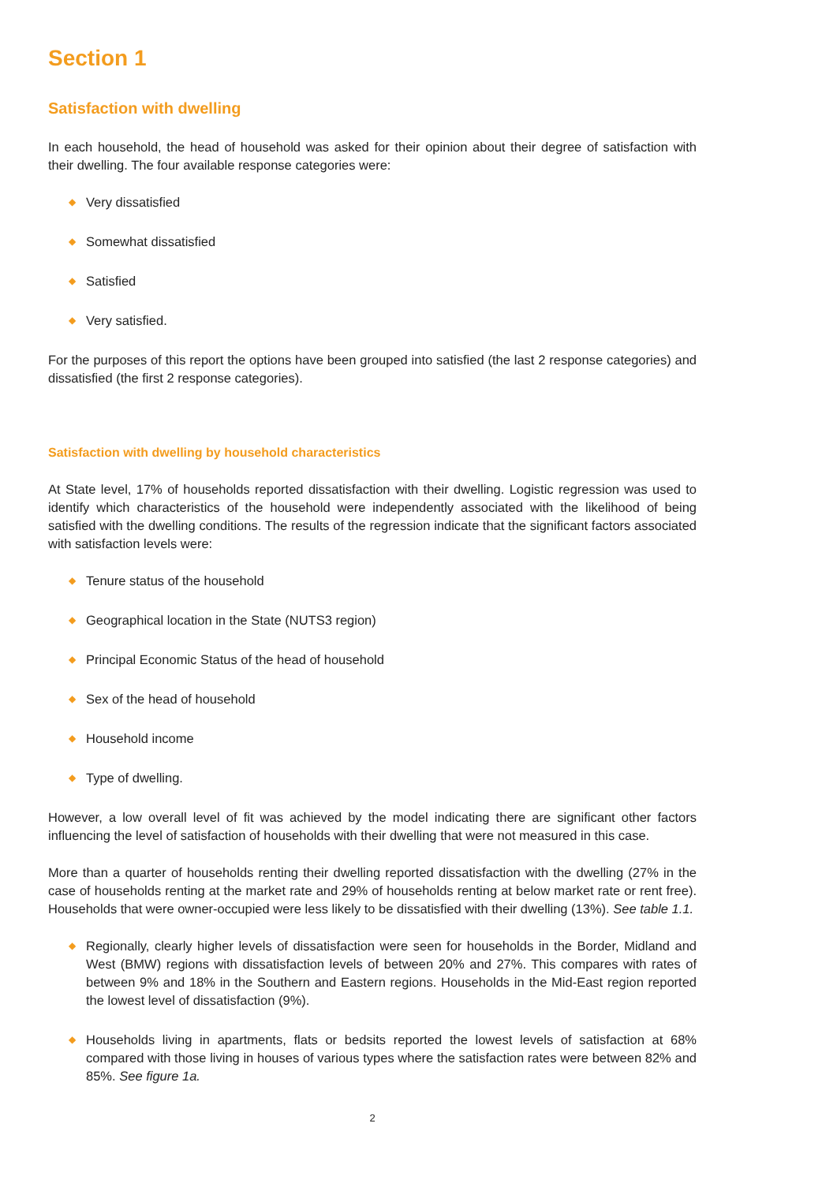Section 1
Satisfaction with dwelling
In each household, the head of household was asked for their opinion about their degree of satisfaction with their dwelling. The four available response categories were:
◆ Very dissatisfied
◆ Somewhat dissatisfied
◆ Satisfied
◆ Very satisfied.
For the purposes of this report the options have been grouped into satisfied (the last 2 response categories) and dissatisfied (the first 2 response categories).
Satisfaction with dwelling by household characteristics
At State level, 17% of households reported dissatisfaction with their dwelling. Logistic regression was used to identify which characteristics of the household were independently associated with the likelihood of being satisfied with the dwelling conditions. The results of the regression indicate that the significant factors associated with satisfaction levels were:
◆ Tenure status of the household
◆ Geographical location in the State (NUTS3 region)
◆ Principal Economic Status of the head of household
◆ Sex of the head of household
◆ Household income
◆ Type of dwelling.
However, a low overall level of fit was achieved by the model indicating there are significant other factors influencing the level of satisfaction of households with their dwelling that were not measured in this case.
More than a quarter of households renting their dwelling reported dissatisfaction with the dwelling (27% in the case of households renting at the market rate and 29% of households renting at below market rate or rent free). Households that were owner-occupied were less likely to be dissatisfied with their dwelling (13%). See table 1.1.
◆ Regionally, clearly higher levels of dissatisfaction were seen for households in the Border, Midland and West (BMW) regions with dissatisfaction levels of between 20% and 27%. This compares with rates of between 9% and 18% in the Southern and Eastern regions. Households in the Mid-East region reported the lowest level of dissatisfaction (9%).
◆ Households living in apartments, flats or bedsits reported the lowest levels of satisfaction at 68% compared with those living in houses of various types where the satisfaction rates were between 82% and 85%. See figure 1a.
2